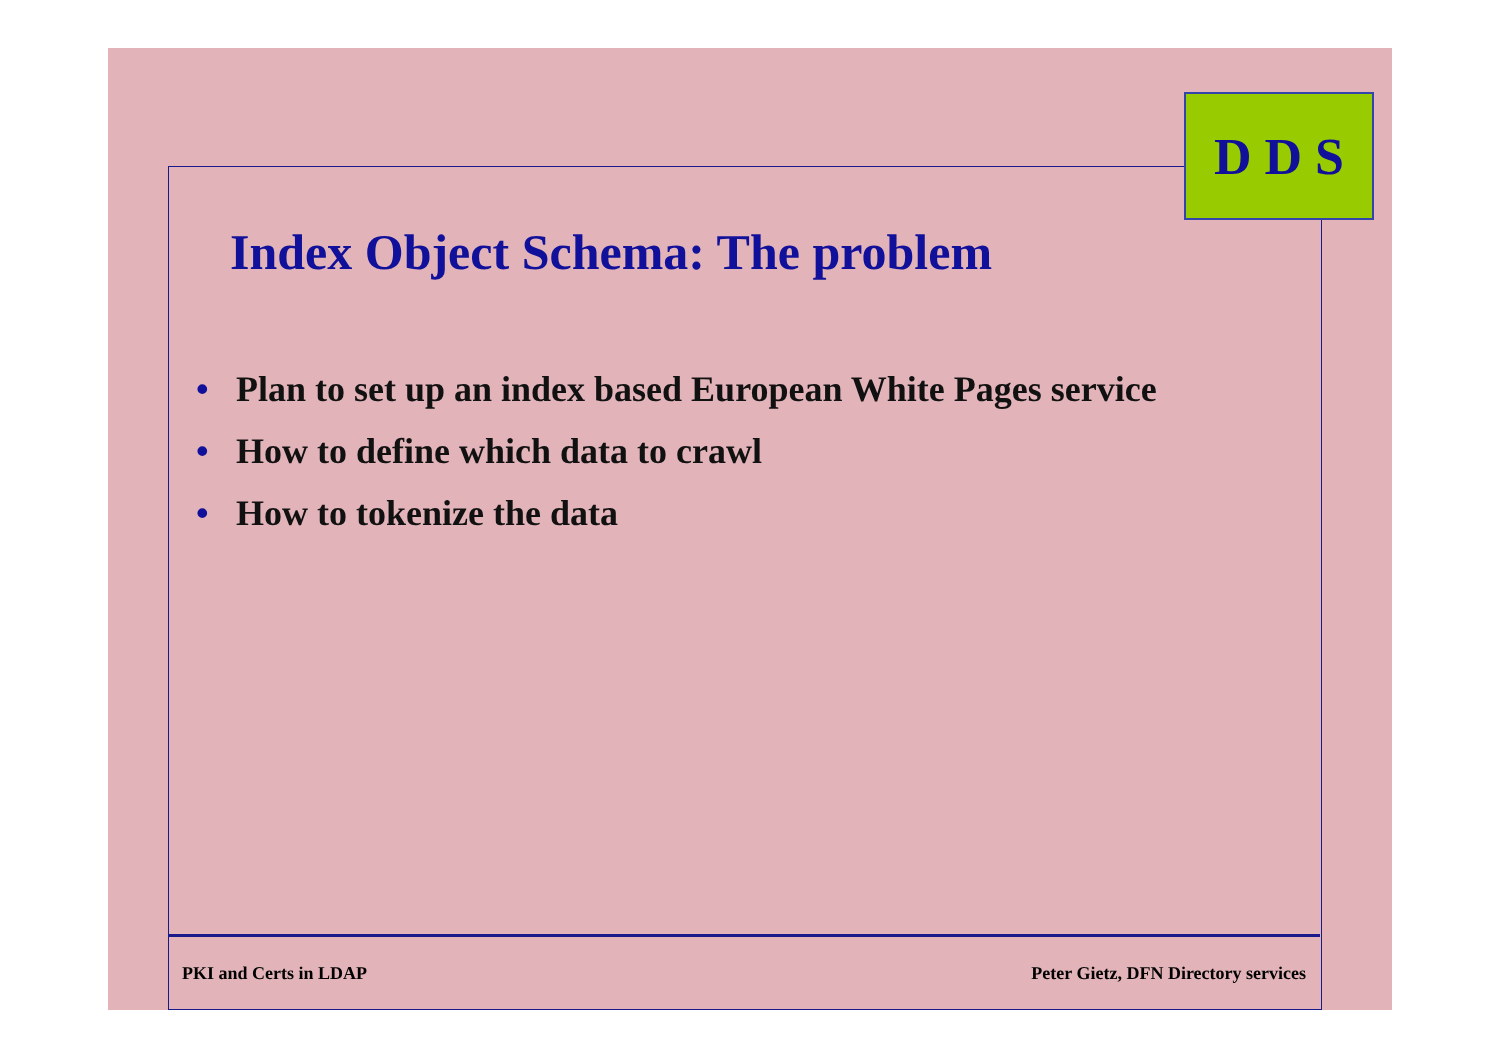D D S
Index Object Schema: The problem
• Plan to set up an index based European White Pages service
• How to define which data to crawl
• How to tokenize the data
PKI and Certs in LDAP Peter Gietz, DFN Directory services